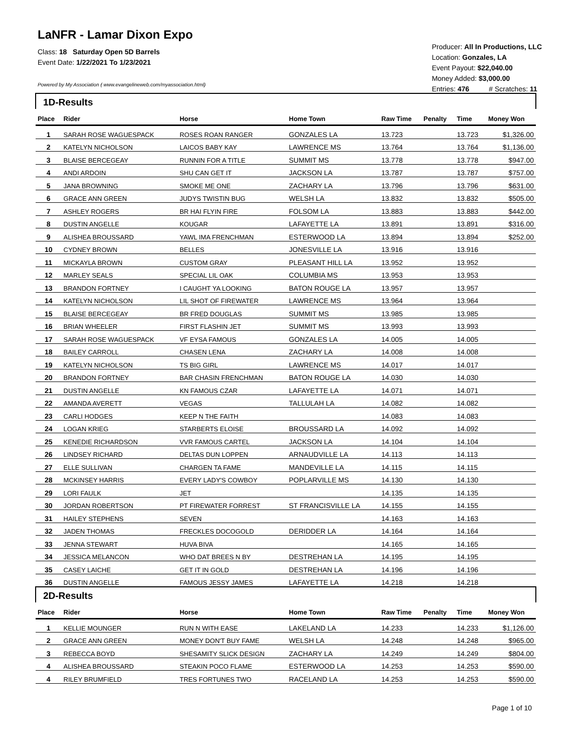LaNFR - Lamar Dixon Expo
Class: 18 Saturday Open 5D Barrels
Event Date: 1/22/2021 To 1/23/2021
Powered by My Association ( www.evangelineweb.com/myassociation.html)
Producer: All In Productions, LLC
Location: Gonzales, LA
Event Payout: $22,040.00
Money Added: $3,000.00
Entries: 476 # Scratches: 11
| 1D-Results | | | | | | | |
| Place | Rider | Horse | Home Town | Raw Time | Penalty | Time | Money Won |
| 1 | SARAH ROSE WAGUESPACK | ROSES ROAN RANGER | GONZALES LA | 13.723 | | 13.723 | $1,326.00 |
| 2 | KATELYN NICHOLSON | LAICOS BABY KAY | LAWRENCE MS | 13.764 | | 13.764 | $1,136.00 |
| 3 | BLAISE BERCEGEAY | RUNNIN FOR A TITLE | SUMMIT MS | 13.778 | | 13.778 | $947.00 |
| 4 | ANDI ARDOIN | SHU CAN GET IT | JACKSON LA | 13.787 | | 13.787 | $757.00 |
| 5 | JANA BROWNING | SMOKE ME ONE | ZACHARY LA | 13.796 | | 13.796 | $631.00 |
| 6 | GRACE ANN GREEN | JUDYS TWISTIN BUG | WELSH LA | 13.832 | | 13.832 | $505.00 |
| 7 | ASHLEY ROGERS | BR HAI FLYIN FIRE | FOLSOM LA | 13.883 | | 13.883 | $442.00 |
| 8 | DUSTIN ANGELLE | KOUGAR | LAFAYETTE LA | 13.891 | | 13.891 | $316.00 |
| 9 | ALISHEA BROUSSARD | YAWL IMA FRENCHMAN | ESTERWOOD LA | 13.894 | | 13.894 | $252.00 |
| 10 | CYDNEY BROWN | BELLES | JONESVILLE LA | 13.916 | | 13.916 | |
| 11 | MICKAYLA BROWN | CUSTOM GRAY | PLEASANT HILL LA | 13.952 | | 13.952 | |
| 12 | MARLEY SEALS | SPECIAL LIL OAK | COLUMBIA MS | 13.953 | | 13.953 | |
| 13 | BRANDON FORTNEY | I CAUGHT YA LOOKING | BATON ROUGE LA | 13.957 | | 13.957 | |
| 14 | KATELYN NICHOLSON | LIL SHOT OF FIREWATER | LAWRENCE MS | 13.964 | | 13.964 | |
| 15 | BLAISE BERCEGEAY | BR FRED DOUGLAS | SUMMIT MS | 13.985 | | 13.985 | |
| 16 | BRIAN WHEELER | FIRST FLASHIN JET | SUMMIT MS | 13.993 | | 13.993 | |
| 17 | SARAH ROSE WAGUESPACK | VF EYSA FAMOUS | GONZALES LA | 14.005 | | 14.005 | |
| 18 | BAILEY CARROLL | CHASEN LENA | ZACHARY LA | 14.008 | | 14.008 | |
| 19 | KATELYN NICHOLSON | TS BIG GIRL | LAWRENCE MS | 14.017 | | 14.017 | |
| 20 | BRANDON FORTNEY | BAR CHASIN FRENCHMAN | BATON ROUGE LA | 14.030 | | 14.030 | |
| 21 | DUSTIN ANGELLE | KN FAMOUS CZAR | LAFAYETTE LA | 14.071 | | 14.071 | |
| 22 | AMANDA AVERETT | VEGAS | TALLULAH LA | 14.082 | | 14.082 | |
| 23 | CARLI HODGES | KEEP N THE FAITH | | 14.083 | | 14.083 | |
| 24 | LOGAN KRIEG | STARBERTS ELOISE | BROUSSARD LA | 14.092 | | 14.092 | |
| 25 | KENEDIE RICHARDSON | VVR FAMOUS CARTEL | JACKSON LA | 14.104 | | 14.104 | |
| 26 | LINDSEY RICHARD | DELTAS DUN LOPPEN | ARNAUDVILLE LA | 14.113 | | 14.113 | |
| 27 | ELLE SULLIVAN | CHARGEN TA FAME | MANDEVILLE LA | 14.115 | | 14.115 | |
| 28 | MCKINSEY HARRIS | EVERY LADY'S COWBOY | POPLARVILLE MS | 14.130 | | 14.130 | |
| 29 | LORI FAULK | JET | | 14.135 | | 14.135 | |
| 30 | JORDAN ROBERTSON | PT FIREWATER FORREST | ST FRANCISVILLE LA | 14.155 | | 14.155 | |
| 31 | HAILEY STEPHENS | SEVEN | | 14.163 | | 14.163 | |
| 32 | JADEN THOMAS | FRECKLES DOCOGOLD | DERIDDER LA | 14.164 | | 14.164 | |
| 33 | JENNA STEWART | HUVA BIVA | | 14.165 | | 14.165 | |
| 34 | JESSICA MELANCON | WHO DAT BREES N BY | DESTREHAN LA | 14.195 | | 14.195 | |
| 35 | CASEY LAICHE | GET IT IN GOLD | DESTREHAN LA | 14.196 | | 14.196 | |
| 36 | DUSTIN ANGELLE | FAMOUS JESSY JAMES | LAFAYETTE LA | 14.218 | | 14.218 | |
| 2D-Results | | | | | | | |
| Place | Rider | Horse | Home Town | Raw Time | Penalty | Time | Money Won |
| 1 | KELLIE MOUNGER | RUN N WITH EASE | LAKELAND LA | 14.233 | | 14.233 | $1,126.00 |
| 2 | GRACE ANN GREEN | MONEY DON'T BUY FAME | WELSH LA | 14.248 | | 14.248 | $965.00 |
| 3 | REBECCA BOYD | SHESAMITY SLICK DESIGN | ZACHARY LA | 14.249 | | 14.249 | $804.00 |
| 4 | ALISHEA BROUSSARD | STEAKIN POCO FLAME | ESTERWOOD LA | 14.253 | | 14.253 | $590.00 |
| 4 | RILEY BRUMFIELD | TRES FORTUNES TWO | RACELAND LA | 14.253 | | 14.253 | $590.00 |
Page 1 of 10